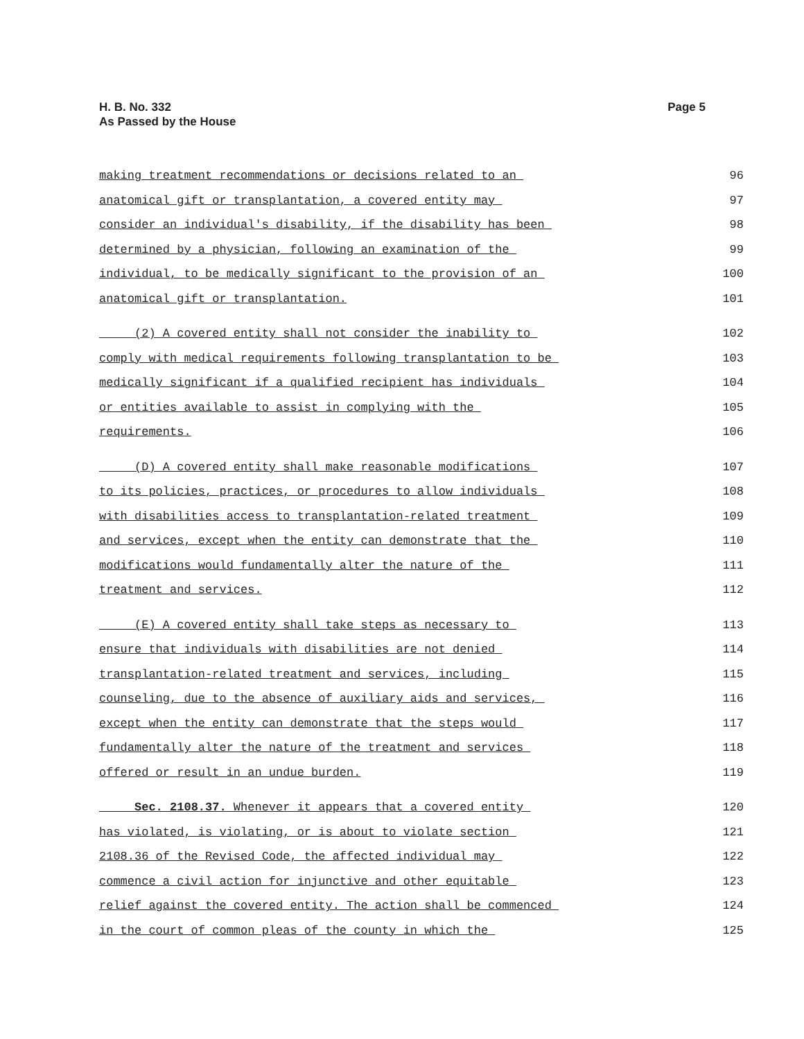H. B. No. 332
As Passed by the House
Page 5
making treatment recommendations or decisions related to an 96
anatomical gift or transplantation, a covered entity may 97
consider an individual's disability, if the disability has been 98
determined by a physician, following an examination of the 99
individual, to be medically significant to the provision of an 100
anatomical gift or transplantation. 101
(2) A covered entity shall not consider the inability to 102
comply with medical requirements following transplantation to be 103
medically significant if a qualified recipient has individuals 104
or entities available to assist in complying with the 105
requirements. 106
(D) A covered entity shall make reasonable modifications 107
to its policies, practices, or procedures to allow individuals 108
with disabilities access to transplantation-related treatment 109
and services, except when the entity can demonstrate that the 110
modifications would fundamentally alter the nature of the 111
treatment and services. 112
(E) A covered entity shall take steps as necessary to 113
ensure that individuals with disabilities are not denied 114
transplantation-related treatment and services, including 115
counseling, due to the absence of auxiliary aids and services, 116
except when the entity can demonstrate that the steps would 117
fundamentally alter the nature of the treatment and services 118
offered or result in an undue burden. 119
Sec. 2108.37. Whenever it appears that a covered entity 120
has violated, is violating, or is about to violate section 121
2108.36 of the Revised Code, the affected individual may 122
commence a civil action for injunctive and other equitable 123
relief against the covered entity. The action shall be commenced 124
in the court of common pleas of the county in which the 125